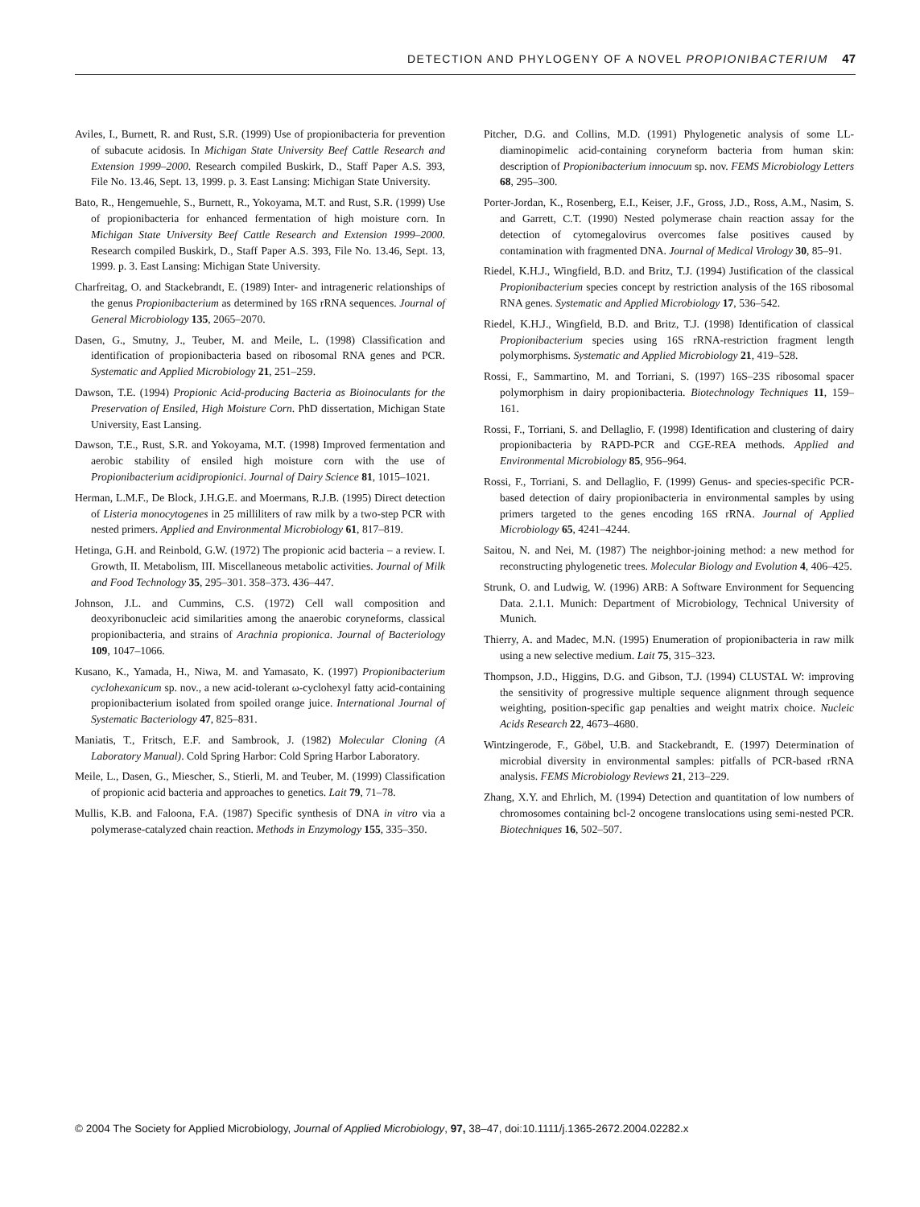DETECTION AND PHYLOGENY OF A NOVEL PROPIONIBACTERIUM 47
Aviles, I., Burnett, R. and Rust, S.R. (1999) Use of propionibacteria for prevention of subacute acidosis. In Michigan State University Beef Cattle Research and Extension 1999–2000. Research compiled Buskirk, D., Staff Paper A.S. 393, File No. 13.46, Sept. 13, 1999. p. 3. East Lansing: Michigan State University.
Bato, R., Hengemuehle, S., Burnett, R., Yokoyama, M.T. and Rust, S.R. (1999) Use of propionibacteria for enhanced fermentation of high moisture corn. In Michigan State University Beef Cattle Research and Extension 1999–2000. Research compiled Buskirk, D., Staff Paper A.S. 393, File No. 13.46, Sept. 13, 1999. p. 3. East Lansing: Michigan State University.
Charfreitag, O. and Stackebrandt, E. (1989) Inter- and intrageneric relationships of the genus Propionibacterium as determined by 16S rRNA sequences. Journal of General Microbiology 135, 2065–2070.
Dasen, G., Smutny, J., Teuber, M. and Meile, L. (1998) Classification and identification of propionibacteria based on ribosomal RNA genes and PCR. Systematic and Applied Microbiology 21, 251–259.
Dawson, T.E. (1994) Propionic Acid-producing Bacteria as Bioinoculants for the Preservation of Ensiled, High Moisture Corn. PhD dissertation, Michigan State University, East Lansing.
Dawson, T.E., Rust, S.R. and Yokoyama, M.T. (1998) Improved fermentation and aerobic stability of ensiled high moisture corn with the use of Propionibacterium acidipropionici. Journal of Dairy Science 81, 1015–1021.
Herman, L.M.F., De Block, J.H.G.E. and Moermans, R.J.B. (1995) Direct detection of Listeria monocytogenes in 25 milliliters of raw milk by a two-step PCR with nested primers. Applied and Environmental Microbiology 61, 817–819.
Hetinga, G.H. and Reinbold, G.W. (1972) The propionic acid bacteria – a review. I. Growth, II. Metabolism, III. Miscellaneous metabolic activities. Journal of Milk and Food Technology 35, 295–301. 358–373. 436–447.
Johnson, J.L. and Cummins, C.S. (1972) Cell wall composition and deoxyribonucleic acid similarities among the anaerobic coryneforms, classical propionibacteria, and strains of Arachnia propionica. Journal of Bacteriology 109, 1047–1066.
Kusano, K., Yamada, H., Niwa, M. and Yamasato, K. (1997) Propionibacterium cyclohexanicum sp. nov., a new acid-tolerant ω-cyclohexyl fatty acid-containing propionibacterium isolated from spoiled orange juice. International Journal of Systematic Bacteriology 47, 825–831.
Maniatis, T., Fritsch, E.F. and Sambrook, J. (1982) Molecular Cloning (A Laboratory Manual). Cold Spring Harbor: Cold Spring Harbor Laboratory.
Meile, L., Dasen, G., Miescher, S., Stierli, M. and Teuber, M. (1999) Classification of propionic acid bacteria and approaches to genetics. Lait 79, 71–78.
Mullis, K.B. and Faloona, F.A. (1987) Specific synthesis of DNA in vitro via a polymerase-catalyzed chain reaction. Methods in Enzymology 155, 335–350.
Pitcher, D.G. and Collins, M.D. (1991) Phylogenetic analysis of some LL-diaminopimelic acid-containing coryneform bacteria from human skin: description of Propionibacterium innocuum sp. nov. FEMS Microbiology Letters 68, 295–300.
Porter-Jordan, K., Rosenberg, E.I., Keiser, J.F., Gross, J.D., Ross, A.M., Nasim, S. and Garrett, C.T. (1990) Nested polymerase chain reaction assay for the detection of cytomegalovirus overcomes false positives caused by contamination with fragmented DNA. Journal of Medical Virology 30, 85–91.
Riedel, K.H.J., Wingfield, B.D. and Britz, T.J. (1994) Justification of the classical Propionibacterium species concept by restriction analysis of the 16S ribosomal RNA genes. Systematic and Applied Microbiology 17, 536–542.
Riedel, K.H.J., Wingfield, B.D. and Britz, T.J. (1998) Identification of classical Propionibacterium species using 16S rRNA-restriction fragment length polymorphisms. Systematic and Applied Microbiology 21, 419–528.
Rossi, F., Sammartino, M. and Torriani, S. (1997) 16S–23S ribosomal spacer polymorphism in dairy propionibacteria. Biotechnology Techniques 11, 159–161.
Rossi, F., Torriani, S. and Dellaglio, F. (1998) Identification and clustering of dairy propionibacteria by RAPD-PCR and CGE-REA methods. Applied and Environmental Microbiology 85, 956–964.
Rossi, F., Torriani, S. and Dellaglio, F. (1999) Genus- and species-specific PCR-based detection of dairy propionibacteria in environmental samples by using primers targeted to the genes encoding 16S rRNA. Journal of Applied Microbiology 65, 4241–4244.
Saitou, N. and Nei, M. (1987) The neighbor-joining method: a new method for reconstructing phylogenetic trees. Molecular Biology and Evolution 4, 406–425.
Strunk, O. and Ludwig, W. (1996) ARB: A Software Environment for Sequencing Data. 2.1.1. Munich: Department of Microbiology, Technical University of Munich.
Thierry, A. and Madec, M.N. (1995) Enumeration of propionibacteria in raw milk using a new selective medium. Lait 75, 315–323.
Thompson, J.D., Higgins, D.G. and Gibson, T.J. (1994) CLUSTAL W: improving the sensitivity of progressive multiple sequence alignment through sequence weighting, position-specific gap penalties and weight matrix choice. Nucleic Acids Research 22, 4673–4680.
Wintzingerode, F., Göbel, U.B. and Stackebrandt, E. (1997) Determination of microbial diversity in environmental samples: pitfalls of PCR-based rRNA analysis. FEMS Microbiology Reviews 21, 213–229.
Zhang, X.Y. and Ehrlich, M. (1994) Detection and quantitation of low numbers of chromosomes containing bcl-2 oncogene translocations using semi-nested PCR. Biotechniques 16, 502–507.
© 2004 The Society for Applied Microbiology, Journal of Applied Microbiology, 97, 38–47, doi:10.1111/j.1365-2672.2004.02282.x